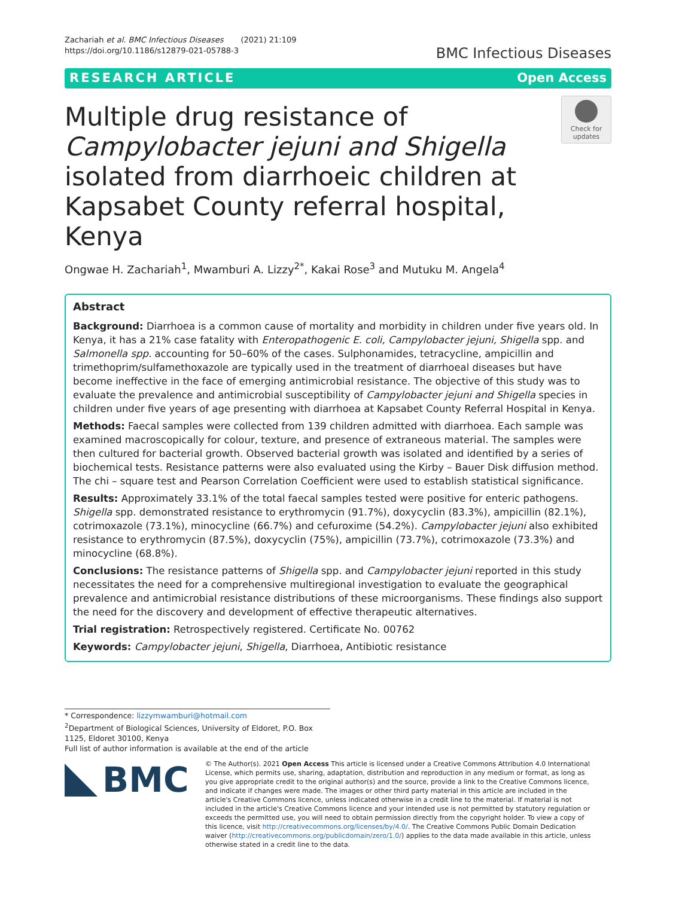Zachariah et al. BMC Infectious Diseases (2021) 21:109
https://doi.org/10.1186/s12879-021-05788-3
BMC Infectious Diseases
RESEARCH ARTICLE Open Access
Multiple drug resistance of Campylobacter jejuni and Shigella isolated from diarrhoeic children at Kapsabet County referral hospital, Kenya
Check for updates
Ongwae H. Zachariah<sup>1</sup>, Mwamburi A. Lizzy<sup>2*</sup>, Kakai Rose<sup>3</sup> and Mutuku M. Angela<sup>4</sup>
Abstract
Background: Diarrhoea is a common cause of mortality and morbidity in children under five years old. In Kenya, it has a 21% case fatality with Enteropathogenic E. coli, Campylobacter jejuni, Shigella spp. and Salmonella spp. accounting for 50–60% of the cases. Sulphonamides, tetracycline, ampicillin and trimethoprim/sulfamethoxazole are typically used in the treatment of diarrhoeal diseases but have become ineffective in the face of emerging antimicrobial resistance. The objective of this study was to evaluate the prevalence and antimicrobial susceptibility of Campylobacter jejuni and Shigella species in children under five years of age presenting with diarrhoea at Kapsabet County Referral Hospital in Kenya.
Methods: Faecal samples were collected from 139 children admitted with diarrhoea. Each sample was examined macroscopically for colour, texture, and presence of extraneous material. The samples were then cultured for bacterial growth. Observed bacterial growth was isolated and identified by a series of biochemical tests. Resistance patterns were also evaluated using the Kirby – Bauer Disk diffusion method. The chi – square test and Pearson Correlation Coefficient were used to establish statistical significance.
Results: Approximately 33.1% of the total faecal samples tested were positive for enteric pathogens. Shigella spp. demonstrated resistance to erythromycin (91.7%), doxycyclin (83.3%), ampicillin (82.1%), cotrimoxazole (73.1%), minocycline (66.7%) and cefuroxime (54.2%). Campylobacter jejuni also exhibited resistance to erythromycin (87.5%), doxycyclin (75%), ampicillin (73.7%), cotrimoxazole (73.3%) and minocycline (68.8%).
Conclusions: The resistance patterns of Shigella spp. and Campylobacter jejuni reported in this study necessitates the need for a comprehensive multiregional investigation to evaluate the geographical prevalence and antimicrobial resistance distributions of these microorganisms. These findings also support the need for the discovery and development of effective therapeutic alternatives.
Trial registration: Retrospectively registered. Certificate No. 00762
Keywords: Campylobacter jejuni, Shigella, Diarrhoea, Antibiotic resistance
* Correspondence: lizzymwamburi@hotmail.com
<sup>2</sup> Department of Biological Sciences, University of Eldoret, P.O. Box 1125, Eldoret 30100, Kenya
Full list of author information is available at the end of the article
BMC
© The Author(s). 2021 Open Access This article is licensed under a Creative Commons Attribution 4.0 International License, which permits use, sharing, adaptation, distribution and reproduction in any medium or format, as long as you give appropriate credit to the original author(s) and the source, provide a link to the Creative Commons licence, and indicate if changes were made. The images or other third party material in this article are included in the article's Creative Commons licence, unless indicated otherwise in a credit line to the material. If material is not included in the article's Creative Commons licence and your intended use is not permitted by statutory regulation or exceeds the permitted use, you will need to obtain permission directly from the copyright holder. To view a copy of this licence, visit http://creativecommons.org/licenses/by/4.0/. The Creative Commons Public Domain Dedication waiver (http://creativecommons.org/publicdomain/zero/1.0/) applies to the data made available in this article, unless otherwise stated in a credit line to the data.